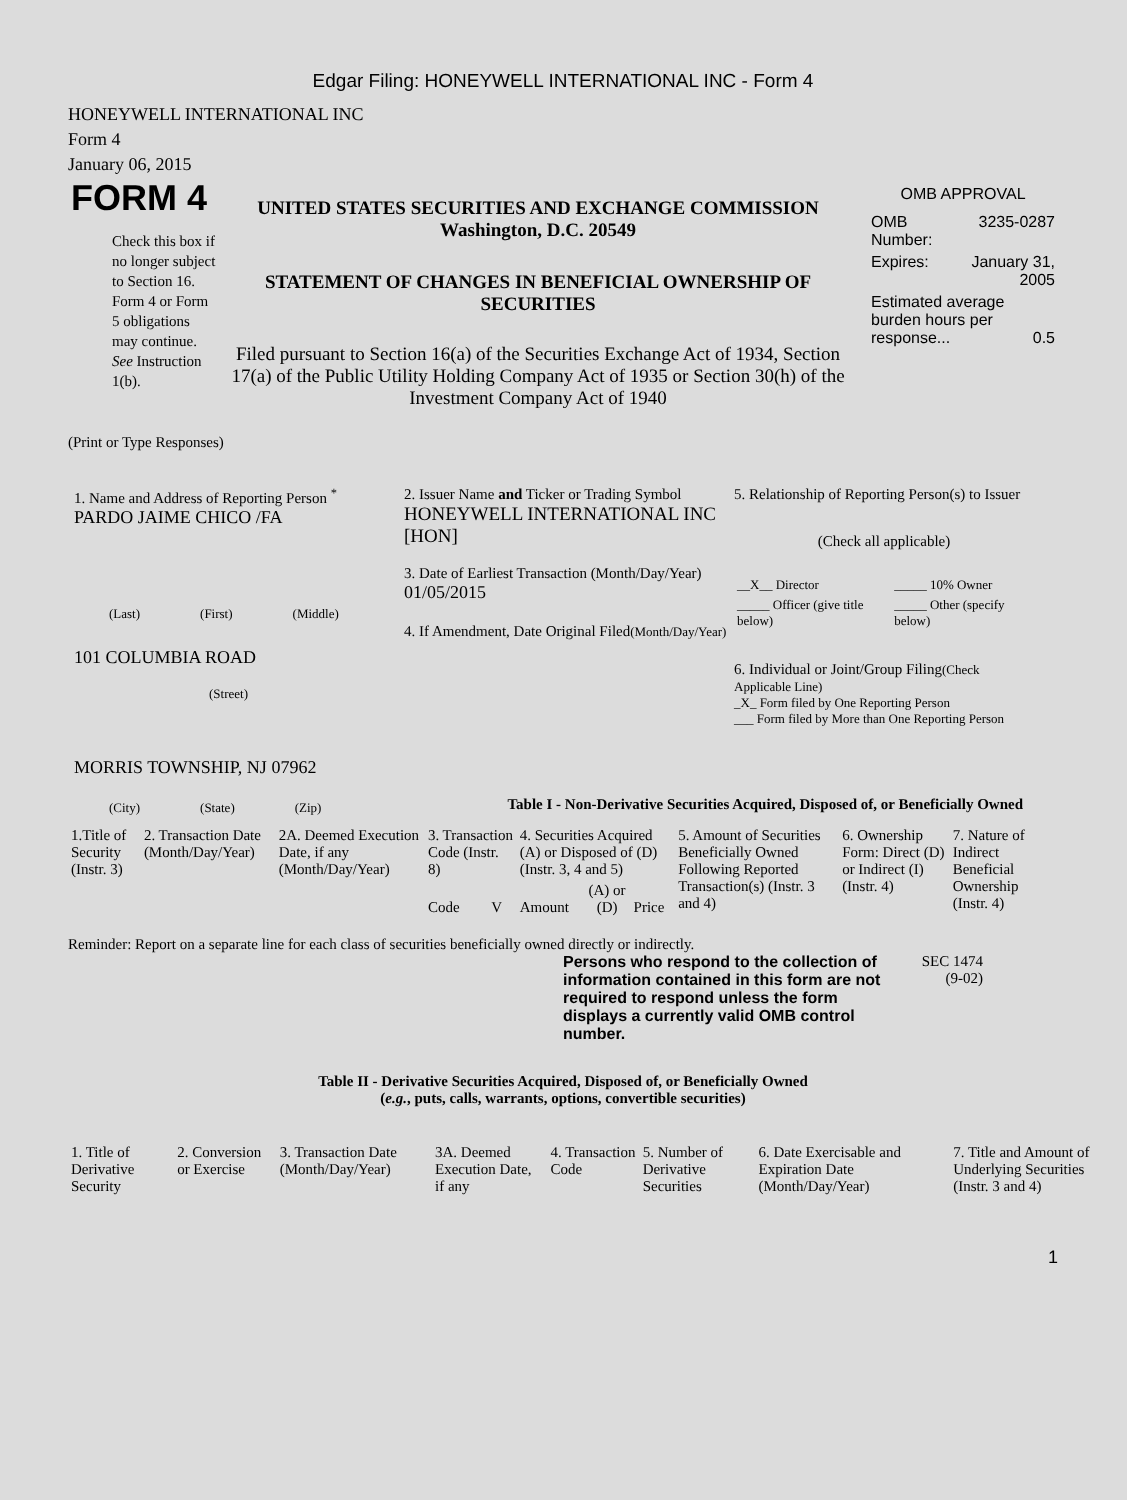Edgar Filing: HONEYWELL INTERNATIONAL INC - Form 4
HONEYWELL INTERNATIONAL INC
Form 4
January 06, 2015
FORM 4
Check this box if no longer subject to Section 16. Form 4 or Form 5 obligations may continue. See Instruction 1(b).
UNITED STATES SECURITIES AND EXCHANGE COMMISSION
Washington, D.C. 20549
STATEMENT OF CHANGES IN BENEFICIAL OWNERSHIP OF SECURITIES
Filed pursuant to Section 16(a) of the Securities Exchange Act of 1934, Section 17(a) of the Public Utility Holding Company Act of 1935 or Section 30(h) of the Investment Company Act of 1940
OMB APPROVAL
| OMB Number: | 3235-0287 |
| Expires: | January 31, 2005 |
| Estimated average burden hours per response... 0.5 | |
(Print or Type Responses)
1. Name and Address of Reporting Person <sup>*</sup>
PARDO JAIME CHICO /FA
(Last) (First) (Middle)
101 COLUMBIA ROAD
(Street)
MORRIS TOWNSHIP, NJ 07962
(City) (State) (Zip)
2. Issuer Name and Ticker or Trading Symbol
HONEYWELL INTERNATIONAL INC [HON]
3. Date of Earliest Transaction (Month/Day/Year)
01/05/2015
4. If Amendment, Date Original Filed(Month/Day/Year)
5. Relationship of Reporting Person(s) to Issuer
(Check all applicable)
| __X__ Director | _____ 10% Owner |
| _____ Officer (give title below) | _____ Other (specify below) |
6. Individual or Joint/Group Filing(Check Applicable Line)
_X_ Form filed by One Reporting Person
___ Form filed by More than One Reporting Person
Table I - Non-Derivative Securities Acquired, Disposed of, or Beneficially Owned
| 1.Title of Security (Instr. 3) | 2. Transaction Date (Month/Day/Year) | 2A. Deemed Execution Date, if any (Month/Day/Year) | 3. Transaction Code (Instr. 8) | | 4. Securities Acquired (A) or Disposed of (D) (Instr. 3, 4 and 5) | | | 5. Amount of Securities Beneficially Owned Following Reported Transaction(s) (Instr. 3 and 4) | 6. Ownership Form: Direct (D) or Indirect (I) (Instr. 4) | 7. Nature of Indirect Beneficial Ownership (Instr. 4) |
| | | | Code | V | Amount | (A) or (D) | Price | | | |
Reminder: Report on a separate line for each class of securities beneficially owned directly or indirectly.
Persons who respond to the collection of information contained in this form are not required to respond unless the form displays a currently valid OMB control number.
SEC 1474 (9-02)
Table II - Derivative Securities Acquired, Disposed of, or Beneficially Owned
(e.g., puts, calls, warrants, options, convertible securities)
| 1. Title of Derivative Security | 2. Conversion or Exercise | 3. Transaction Date (Month/Day/Year) | 3A. Deemed Execution Date, if any | 4. Transaction Code | 5. Number of Derivative Securities | 6. Date Exercisable and Expiration Date (Month/Day/Year) | 7. Title and Amount of Underlying Securities (Instr. 3 and 4) |
1